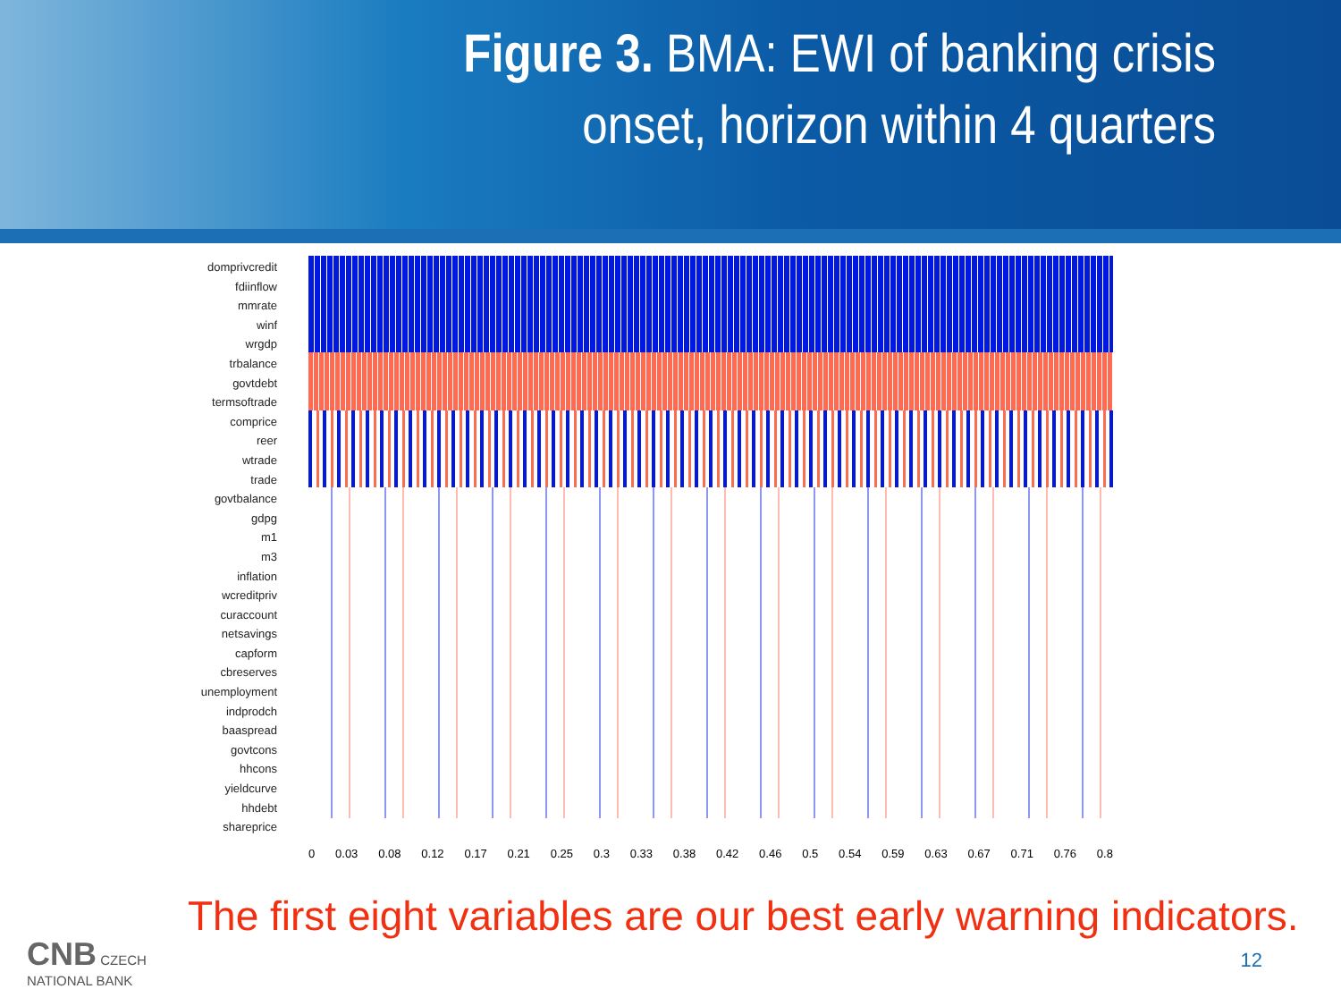Figure 3. BMA: EWI of banking crisis
onset, horizon within 4 quarters
domprivcredit
fdiinflow
mmrate
winf
wrgdp
trbalance
govtdebt
termsoftrade
comprice
reer
wtrade
trade
govtbalance
gdpg
m1
m3
inflation
wcreditpriv
curaccount
netsavings
capform
cbreserves
unemployment
indprodch
baaspread
govtcons
hhcons
yieldcurve
hhdebt
shareprice
0 0.03 0.08 0.12 0.17 0.21 0.25 0.3 0.33 0.38 0.42 0.46 0.5 0.54 0.59 0.63 0.67 0.71 0.76 0.8
The first eight variables are our best early warning indicators.
CNB CZECH
NATIONAL BANK
12